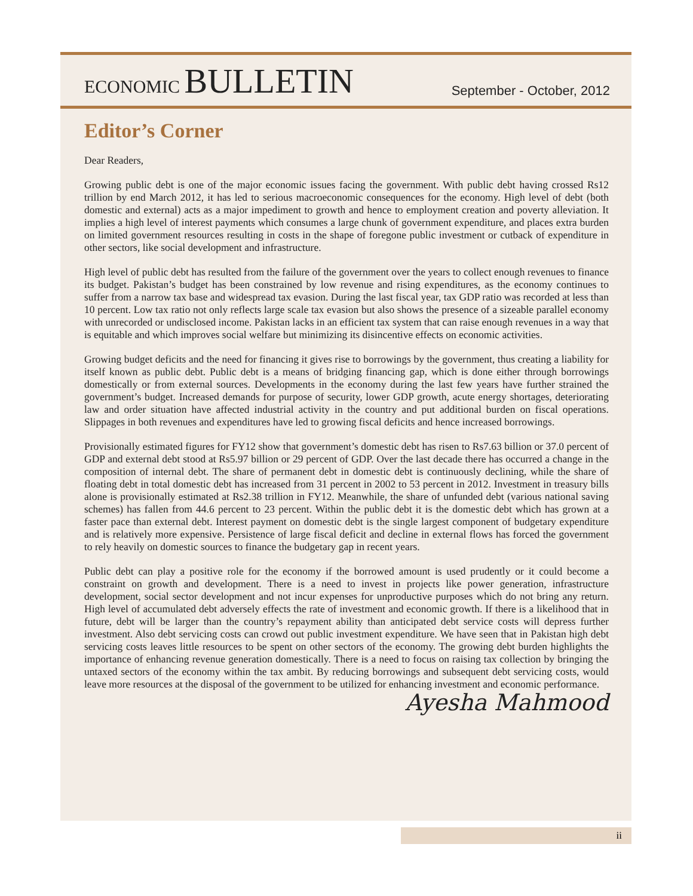ECONOMIC BULLETIN
September - October, 2012
Editor’s Corner
Dear Readers,
Growing public debt is one of the major economic issues facing the government. With public debt having crossed Rs12 trillion by end March 2012, it has led to serious macroeconomic consequences for the economy. High level of debt (both domestic and external) acts as a major impediment to growth and hence to employment creation and poverty alleviation. It implies a high level of interest payments which consumes a large chunk of government expenditure, and places extra burden on limited government resources resulting in costs in the shape of foregone public investment or cutback of expenditure in other sectors, like social development and infrastructure.
High level of public debt has resulted from the failure of the government over the years to collect enough revenues to finance its budget. Pakistan’s budget has been constrained by low revenue and rising expenditures, as the economy continues to suffer from a narrow tax base and widespread tax evasion. During the last fiscal year, tax GDP ratio was recorded at less than 10 percent. Low tax ratio not only reflects large scale tax evasion but also shows the presence of a sizeable parallel economy with unrecorded or undisclosed income. Pakistan lacks in an efficient tax system that can raise enough revenues in a way that is equitable and which improves social welfare but minimizing its disincentive effects on economic activities.
Growing budget deficits and the need for financing it gives rise to borrowings by the government, thus creating a liability for itself known as public debt. Public debt is a means of bridging financing gap, which is done either through borrowings domestically or from external sources. Developments in the economy during the last few years have further strained the government’s budget. Increased demands for purpose of security, lower GDP growth, acute energy shortages, deteriorating law and order situation have affected industrial activity in the country and put additional burden on fiscal operations. Slippages in both revenues and expenditures have led to growing fiscal deficits and hence increased borrowings.
Provisionally estimated figures for FY12 show that government’s domestic debt has risen to Rs7.63 billion or 37.0 percent of GDP and external debt stood at Rs5.97 billion or 29 percent of GDP. Over the last decade there has occurred a change in the composition of internal debt. The share of permanent debt in domestic debt is continuously declining, while the share of floating debt in total domestic debt has increased from 31 percent in 2002 to 53 percent in 2012. Investment in treasury bills alone is provisionally estimated at Rs2.38 trillion in FY12. Meanwhile, the share of unfunded debt (various national saving schemes) has fallen from 44.6 percent to 23 percent. Within the public debt it is the domestic debt which has grown at a faster pace than external debt. Interest payment on domestic debt is the single largest component of budgetary expenditure and is relatively more expensive. Persistence of large fiscal deficit and decline in external flows has forced the government to rely heavily on domestic sources to finance the budgetary gap in recent years.
Public debt can play a positive role for the economy if the borrowed amount is used prudently or it could become a constraint on growth and development. There is a need to invest in projects like power generation, infrastructure development, social sector development and not incur expenses for unproductive purposes which do not bring any return. High level of accumulated debt adversely effects the rate of investment and economic growth. If there is a likelihood that in future, debt will be larger than the country’s repayment ability than anticipated debt service costs will depress further investment. Also debt servicing costs can crowd out public investment expenditure. We have seen that in Pakistan high debt servicing costs leaves little resources to be spent on other sectors of the economy. The growing debt burden highlights the importance of enhancing revenue generation domestically. There is a need to focus on raising tax collection by bringing the untaxed sectors of the economy within the tax ambit. By reducing borrowings and subsequent debt servicing costs, would leave more resources at the disposal of the government to be utilized for enhancing investment and economic performance.
Ayesha Mahmood
ii